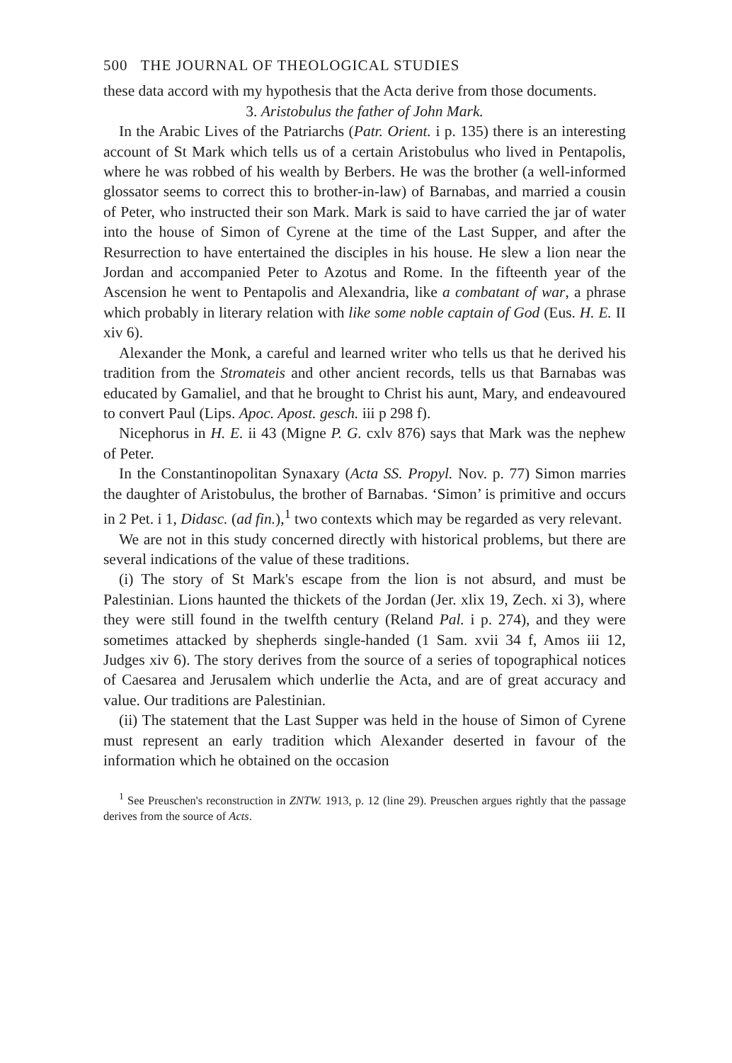500 THE JOURNAL OF THEOLOGICAL STUDIES
these data accord with my hypothesis that the Acta derive from those documents.
3. Aristobulus the father of John Mark.
In the Arabic Lives of the Patriarchs (Patr. Orient. i p. 135) there is an interesting account of St Mark which tells us of a certain Aristobulus who lived in Pentapolis, where he was robbed of his wealth by Berbers. He was the brother (a well-informed glossator seems to correct this to brother-in-law) of Barnabas, and married a cousin of Peter, who instructed their son Mark. Mark is said to have carried the jar of water into the house of Simon of Cyrene at the time of the Last Supper, and after the Resurrection to have entertained the disciples in his house. He slew a lion near the Jordan and accompanied Peter to Azotus and Rome. In the fifteenth year of the Ascension he went to Pentapolis and Alexandria, like a combatant of war, a phrase which probably in literary relation with like some noble captain of God (Eus. H. E. II xiv 6).
Alexander the Monk, a careful and learned writer who tells us that he derived his tradition from the Stromateis and other ancient records, tells us that Barnabas was educated by Gamaliel, and that he brought to Christ his aunt, Mary, and endeavoured to convert Paul (Lips. Apoc. Apost. gesch. iii p 298 f).
Nicephorus in H. E. ii 43 (Migne P. G. cxlv 876) says that Mark was the nephew of Peter.
In the Constantinopolitan Synaxary (Acta SS. Propyl. Nov. p. 77) Simon marries the daughter of Aristobulus, the brother of Barnabas. ‘Simon’ is primitive and occurs in 2 Pet. i 1, Didasc. (ad fin.),<sup>1</sup> two contexts which may be regarded as very relevant.
We are not in this study concerned directly with historical problems, but there are several indications of the value of these traditions.
(i) The story of St Mark's escape from the lion is not absurd, and must be Palestinian. Lions haunted the thickets of the Jordan (Jer. xlix 19, Zech. xi 3), where they were still found in the twelfth century (Reland Pal. i p. 274), and they were sometimes attacked by shepherds single-handed (1 Sam. xvii 34 f, Amos iii 12, Judges xiv 6). The story derives from the source of a series of topographical notices of Caesarea and Jerusalem which underlie the Acta, and are of great accuracy and value. Our traditions are Palestinian.
(ii) The statement that the Last Supper was held in the house of Simon of Cyrene must represent an early tradition which Alexander deserted in favour of the information which he obtained on the occasion
<sup>1</sup> See Preuschen's reconstruction in ZNTW. 1913, p. 12 (line 29). Preuschen argues rightly that the passage derives from the source of Acts.